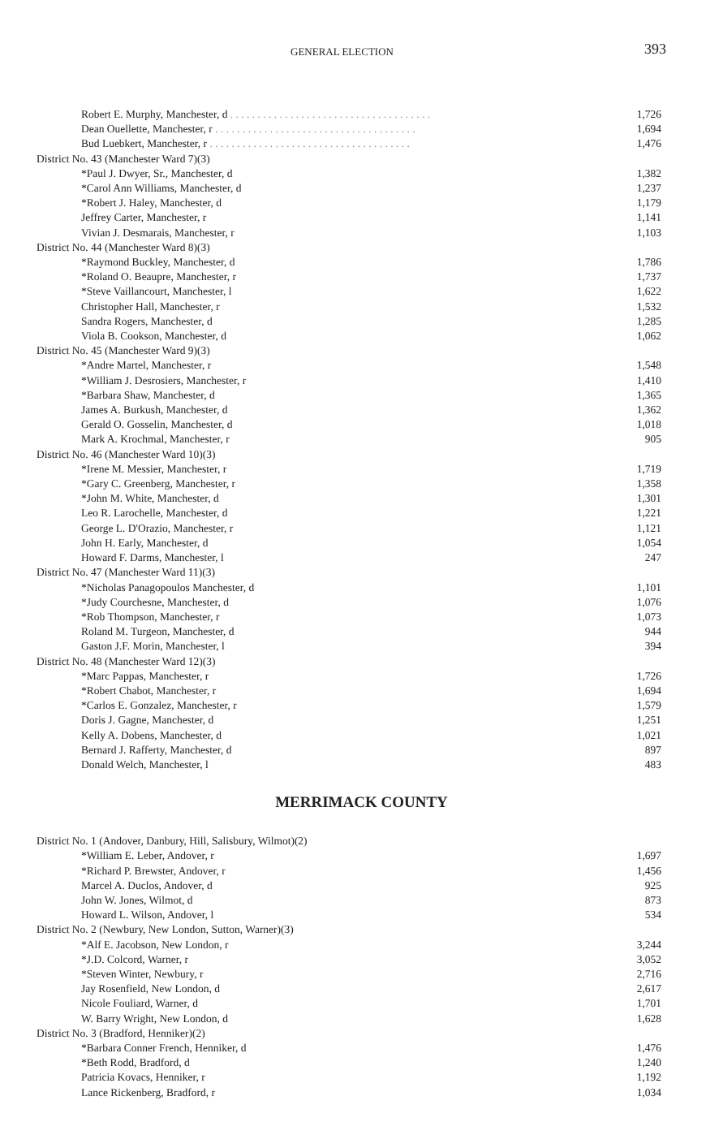GENERAL ELECTION 393
| Robert E. Murphy, Manchester, d . . . . . . . . . . . . . . . . . . . . . . . . . . . . . . . . . . . . . | 1,726 |
| Dean Ouellette, Manchester, r . . . . . . . . . . . . . . . . . . . . . . . . . . . . . . . . . . . . . | 1,694 |
| Bud Luebkert, Manchester, r . . . . . . . . . . . . . . . . . . . . . . . . . . . . . . . . . . . . . | 1,476 |
| District No. 43 (Manchester Ward 7)(3) | |
| *Paul J. Dwyer, Sr., Manchester, d | 1,382 |
| *Carol Ann Williams, Manchester, d | 1,237 |
| *Robert J. Haley, Manchester, d | 1,179 |
| Jeffrey Carter, Manchester, r | 1,141 |
| Vivian J. Desmarais, Manchester, r | 1,103 |
| District No. 44 (Manchester Ward 8)(3) | |
| *Raymond Buckley, Manchester, d | 1,786 |
| *Roland O. Beaupre, Manchester, r | 1,737 |
| *Steve Vaillancourt, Manchester, l | 1,622 |
| Christopher Hall, Manchester, r | 1,532 |
| Sandra Rogers, Manchester, d | 1,285 |
| Viola B. Cookson, Manchester, d | 1,062 |
| District No. 45 (Manchester Ward 9)(3) | |
| *Andre Martel, Manchester, r | 1,548 |
| *William J. Desrosiers, Manchester, r | 1,410 |
| *Barbara Shaw, Manchester, d | 1,365 |
| James A. Burkush, Manchester, d | 1,362 |
| Gerald O. Gosselin, Manchester, d | 1,018 |
| Mark A. Krochmal, Manchester, r | 905 |
| District No. 46 (Manchester Ward 10)(3) | |
| *Irene M. Messier, Manchester, r | 1,719 |
| *Gary C. Greenberg, Manchester, r | 1,358 |
| *John M. White, Manchester, d | 1,301 |
| Leo R. Larochelle, Manchester, d | 1,221 |
| George L. D'Orazio, Manchester, r | 1,121 |
| John H. Early, Manchester, d | 1,054 |
| Howard F. Darms, Manchester, l | 247 |
| District No. 47 (Manchester Ward 11)(3) | |
| *Nicholas Panagopoulos Manchester, d | 1,101 |
| *Judy Courchesne, Manchester, d | 1,076 |
| *Rob Thompson, Manchester, r | 1,073 |
| Roland M. Turgeon, Manchester, d | 944 |
| Gaston J.F. Morin, Manchester, l | 394 |
| District No. 48 (Manchester Ward 12)(3) | |
| *Marc Pappas, Manchester, r | 1,726 |
| *Robert Chabot, Manchester, r | 1,694 |
| *Carlos E. Gonzalez, Manchester, r | 1,579 |
| Doris J. Gagne, Manchester, d | 1,251 |
| Kelly A. Dobens, Manchester, d | 1,021 |
| Bernard J. Rafferty, Manchester, d | 897 |
| Donald Welch, Manchester, l | 483 |
MERRIMACK COUNTY
| District No. 1 (Andover, Danbury, Hill, Salisbury, Wilmot)(2) | |
| *William E. Leber, Andover, r | 1,697 |
| *Richard P. Brewster, Andover, r | 1,456 |
| Marcel A. Duclos, Andover, d | 925 |
| John W. Jones, Wilmot, d | 873 |
| Howard L. Wilson, Andover, l | 534 |
| District No. 2 (Newbury, New London, Sutton, Warner)(3) | |
| *Alf E. Jacobson, New London, r | 3,244 |
| *J.D. Colcord, Warner, r | 3,052 |
| *Steven Winter, Newbury, r | 2,716 |
| Jay Rosenfield, New London, d | 2,617 |
| Nicole Fouliard, Warner, d | 1,701 |
| W. Barry Wright, New London, d | 1,628 |
| District No. 3 (Bradford, Henniker)(2) | |
| *Barbara Conner French, Henniker, d | 1,476 |
| *Beth Rodd, Bradford, d | 1,240 |
| Patricia Kovacs, Henniker, r | 1,192 |
| Lance Rickenberg, Bradford, r | 1,034 |